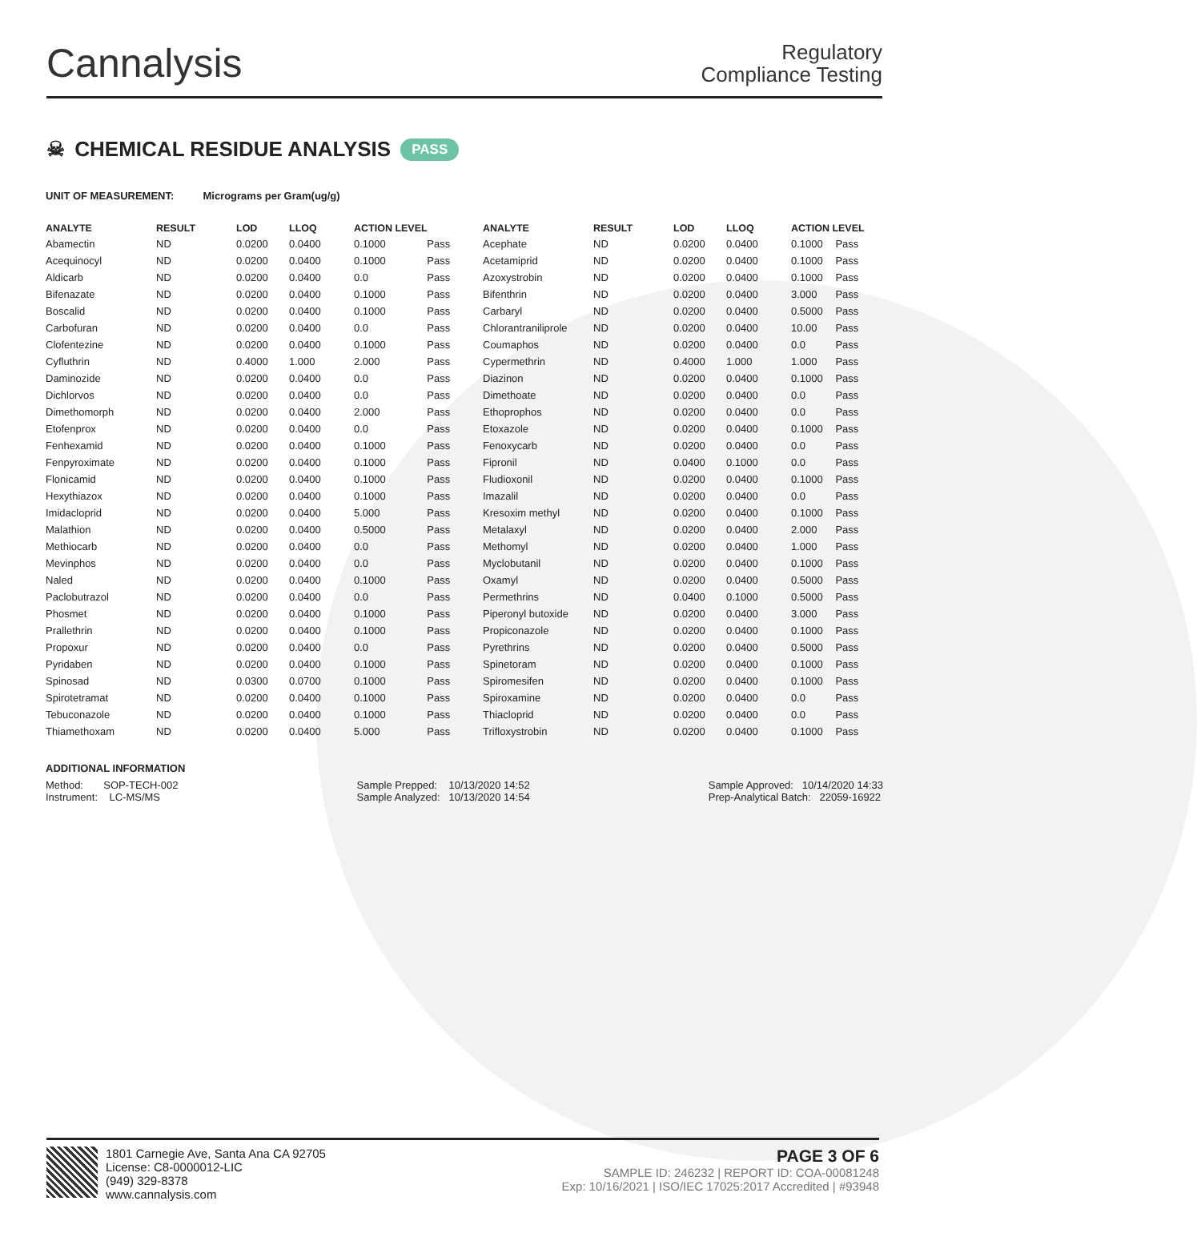Cannalysis
Regulatory
Compliance Testing
☠ CHEMICAL RESIDUE ANALYSIS PASS
UNIT OF MEASUREMENT: Micrograms per Gram(ug/g)
| ANALYTE | RESULT | LOD | LLOQ | ACTION LEVEL | | ANALYTE | RESULT | LOD | LLOQ | ACTION LEVEL | |
| --- | --- | --- | --- | --- | --- | --- | --- | --- | --- | --- | --- |
| Abamectin | ND | 0.0200 | 0.0400 | 0.1000 | Pass | Acephate | ND | 0.0200 | 0.0400 | 0.1000 | Pass |
| Acequinocyl | ND | 0.0200 | 0.0400 | 0.1000 | Pass | Acetamiprid | ND | 0.0200 | 0.0400 | 0.1000 | Pass |
| Aldicarb | ND | 0.0200 | 0.0400 | 0.0 | Pass | Azoxystrobin | ND | 0.0200 | 0.0400 | 0.1000 | Pass |
| Bifenazate | ND | 0.0200 | 0.0400 | 0.1000 | Pass | Bifenthrin | ND | 0.0200 | 0.0400 | 3.000 | Pass |
| Boscalid | ND | 0.0200 | 0.0400 | 0.1000 | Pass | Carbaryl | ND | 0.0200 | 0.0400 | 0.5000 | Pass |
| Carbofuran | ND | 0.0200 | 0.0400 | 0.0 | Pass | Chlorantraniliprole | ND | 0.0200 | 0.0400 | 10.00 | Pass |
| Clofentezine | ND | 0.0200 | 0.0400 | 0.1000 | Pass | Coumaphos | ND | 0.0200 | 0.0400 | 0.0 | Pass |
| Cyfluthrin | ND | 0.4000 | 1.000 | 2.000 | Pass | Cypermethrin | ND | 0.4000 | 1.000 | 1.000 | Pass |
| Daminozide | ND | 0.0200 | 0.0400 | 0.0 | Pass | Diazinon | ND | 0.0200 | 0.0400 | 0.1000 | Pass |
| Dichlorvos | ND | 0.0200 | 0.0400 | 0.0 | Pass | Dimethoate | ND | 0.0200 | 0.0400 | 0.0 | Pass |
| Dimethomorph | ND | 0.0200 | 0.0400 | 2.000 | Pass | Ethoprophos | ND | 0.0200 | 0.0400 | 0.0 | Pass |
| Etofenprox | ND | 0.0200 | 0.0400 | 0.0 | Pass | Etoxazole | ND | 0.0200 | 0.0400 | 0.1000 | Pass |
| Fenhexamid | ND | 0.0200 | 0.0400 | 0.1000 | Pass | Fenoxycarb | ND | 0.0200 | 0.0400 | 0.0 | Pass |
| Fenpyroximate | ND | 0.0200 | 0.0400 | 0.1000 | Pass | Fipronil | ND | 0.0400 | 0.1000 | 0.0 | Pass |
| Flonicamid | ND | 0.0200 | 0.0400 | 0.1000 | Pass | Fludioxonil | ND | 0.0200 | 0.0400 | 0.1000 | Pass |
| Hexythiazox | ND | 0.0200 | 0.0400 | 0.1000 | Pass | Imazalil | ND | 0.0200 | 0.0400 | 0.0 | Pass |
| Imidacloprid | ND | 0.0200 | 0.0400 | 5.000 | Pass | Kresoxim methyl | ND | 0.0200 | 0.0400 | 0.1000 | Pass |
| Malathion | ND | 0.0200 | 0.0400 | 0.5000 | Pass | Metalaxyl | ND | 0.0200 | 0.0400 | 2.000 | Pass |
| Methiocarb | ND | 0.0200 | 0.0400 | 0.0 | Pass | Methomyl | ND | 0.0200 | 0.0400 | 1.000 | Pass |
| Mevinphos | ND | 0.0200 | 0.0400 | 0.0 | Pass | Myclobutanil | ND | 0.0200 | 0.0400 | 0.1000 | Pass |
| Naled | ND | 0.0200 | 0.0400 | 0.1000 | Pass | Oxamyl | ND | 0.0200 | 0.0400 | 0.5000 | Pass |
| Paclobutrazol | ND | 0.0200 | 0.0400 | 0.0 | Pass | Permethrins | ND | 0.0400 | 0.1000 | 0.5000 | Pass |
| Phosmet | ND | 0.0200 | 0.0400 | 0.1000 | Pass | Piperonyl butoxide | ND | 0.0200 | 0.0400 | 3.000 | Pass |
| Prallethrin | ND | 0.0200 | 0.0400 | 0.1000 | Pass | Propiconazole | ND | 0.0200 | 0.0400 | 0.1000 | Pass |
| Propoxur | ND | 0.0200 | 0.0400 | 0.0 | Pass | Pyrethrins | ND | 0.0200 | 0.0400 | 0.5000 | Pass |
| Pyridaben | ND | 0.0200 | 0.0400 | 0.1000 | Pass | Spinetoram | ND | 0.0200 | 0.0400 | 0.1000 | Pass |
| Spinosad | ND | 0.0300 | 0.0700 | 0.1000 | Pass | Spiromesifen | ND | 0.0200 | 0.0400 | 0.1000 | Pass |
| Spirotetramat | ND | 0.0200 | 0.0400 | 0.1000 | Pass | Spiroxamine | ND | 0.0200 | 0.0400 | 0.0 | Pass |
| Tebuconazole | ND | 0.0200 | 0.0400 | 0.1000 | Pass | Thiacloprid | ND | 0.0200 | 0.0400 | 0.0 | Pass |
| Thiamethoxam | ND | 0.0200 | 0.0400 | 5.000 | Pass | Trifloxystrobin | ND | 0.0200 | 0.0400 | 0.1000 | Pass |
ADDITIONAL INFORMATION
Method: SOP-TECH-002
Instrument: LC-MS/MS Sample Prepped: 10/13/2020 14:52
Sample Analyzed: 10/13/2020 14:54 Sample Approved: 10/14/2020 14:33
Prep-Analytical Batch: 22059-16922
1801 Carnegie Ave, Santa Ana CA 92705
License: C8-0000012-LIC
(949) 329-8378
www.cannalysis.com
PAGE 3 OF 6
SAMPLE ID: 246232 | REPORT ID: COA-00081248
Exp: 10/16/2021 | ISO/IEC 17025:2017 Accredited | #93948